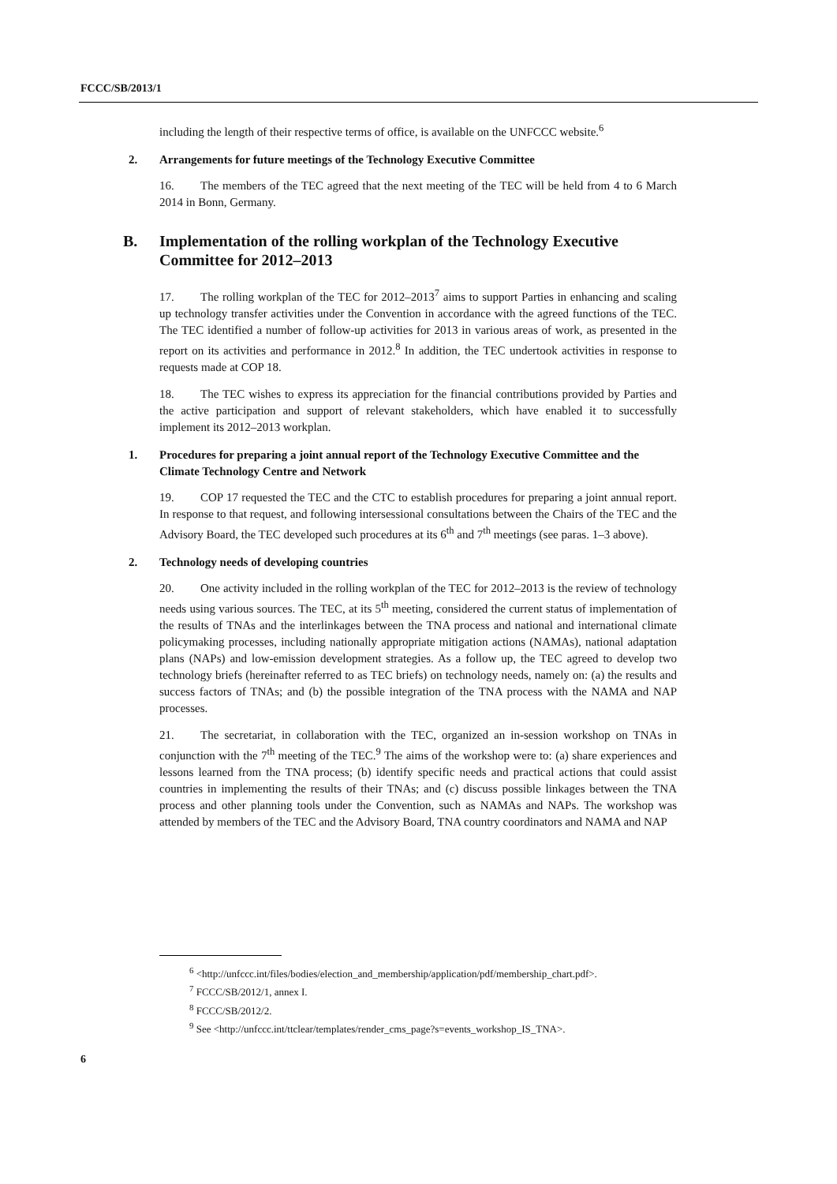FCCC/SB/2013/1
including the length of their respective terms of office, is available on the UNFCCC website.<sup>6</sup>
2. Arrangements for future meetings of the Technology Executive Committee
16. The members of the TEC agreed that the next meeting of the TEC will be held from 4 to 6 March 2014 in Bonn, Germany.
B. Implementation of the rolling workplan of the Technology Executive Committee for 2012–2013
17. The rolling workplan of the TEC for 2012–2013<sup>7</sup> aims to support Parties in enhancing and scaling up technology transfer activities under the Convention in accordance with the agreed functions of the TEC. The TEC identified a number of follow-up activities for 2013 in various areas of work, as presented in the report on its activities and performance in 2012.<sup>8</sup> In addition, the TEC undertook activities in response to requests made at COP 18.
18. The TEC wishes to express its appreciation for the financial contributions provided by Parties and the active participation and support of relevant stakeholders, which have enabled it to successfully implement its 2012–2013 workplan.
1. Procedures for preparing a joint annual report of the Technology Executive Committee and the Climate Technology Centre and Network
19. COP 17 requested the TEC and the CTC to establish procedures for preparing a joint annual report. In response to that request, and following intersessional consultations between the Chairs of the TEC and the Advisory Board, the TEC developed such procedures at its 6<sup>th</sup> and 7<sup>th</sup> meetings (see paras. 1–3 above).
2. Technology needs of developing countries
20. One activity included in the rolling workplan of the TEC for 2012–2013 is the review of technology needs using various sources. The TEC, at its 5<sup>th</sup> meeting, considered the current status of implementation of the results of TNAs and the interlinkages between the TNA process and national and international climate policymaking processes, including nationally appropriate mitigation actions (NAMAs), national adaptation plans (NAPs) and low-emission development strategies. As a follow up, the TEC agreed to develop two technology briefs (hereinafter referred to as TEC briefs) on technology needs, namely on: (a) the results and success factors of TNAs; and (b) the possible integration of the TNA process with the NAMA and NAP processes.
21. The secretariat, in collaboration with the TEC, organized an in-session workshop on TNAs in conjunction with the 7<sup>th</sup> meeting of the TEC.<sup>9</sup> The aims of the workshop were to: (a) share experiences and lessons learned from the TNA process; (b) identify specific needs and practical actions that could assist countries in implementing the results of their TNAs; and (c) discuss possible linkages between the TNA process and other planning tools under the Convention, such as NAMAs and NAPs. The workshop was attended by members of the TEC and the Advisory Board, TNA country coordinators and NAMA and NAP
<sup>6</sup> <http://unfccc.int/files/bodies/election_and_membership/application/pdf/membership_chart.pdf>.
<sup>7</sup> FCCC/SB/2012/1, annex I.
<sup>8</sup> FCCC/SB/2012/2.
<sup>9</sup> See <http://unfccc.int/ttclear/templates/render_cms_page?s=events_workshop_IS_TNA>.
6